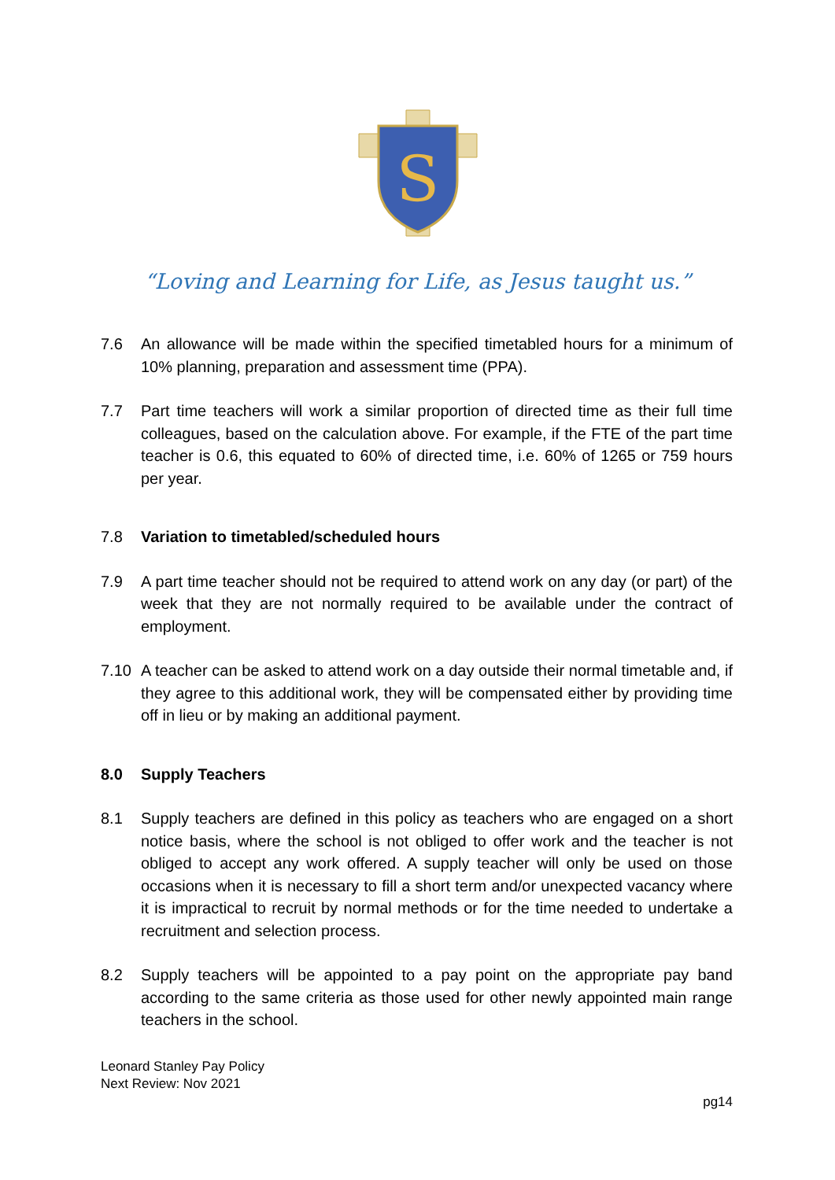S
“Loving and Learning for Life, as Jesus taught us.”
7.6 An allowance will be made within the specified timetabled hours for a minimum of 10% planning, preparation and assessment time (PPA).
7.7 Part time teachers will work a similar proportion of directed time as their full time colleagues, based on the calculation above. For example, if the FTE of the part time teacher is 0.6, this equated to 60% of directed time, i.e. 60% of 1265 or 759 hours per year.
7.8 Variation to timetabled/scheduled hours
7.9 A part time teacher should not be required to attend work on any day (or part) of the week that they are not normally required to be available under the contract of employment.
7.10 A teacher can be asked to attend work on a day outside their normal timetable and, if they agree to this additional work, they will be compensated either by providing time off in lieu or by making an additional payment.
8.0 Supply Teachers
8.1 Supply teachers are defined in this policy as teachers who are engaged on a short notice basis, where the school is not obliged to offer work and the teacher is not obliged to accept any work offered. A supply teacher will only be used on those occasions when it is necessary to fill a short term and/or unexpected vacancy where it is impractical to recruit by normal methods or for the time needed to undertake a recruitment and selection process.
8.2 Supply teachers will be appointed to a pay point on the appropriate pay band according to the same criteria as those used for other newly appointed main range teachers in the school.
Leonard Stanley Pay Policy
Next Review: Nov 2021
pg14